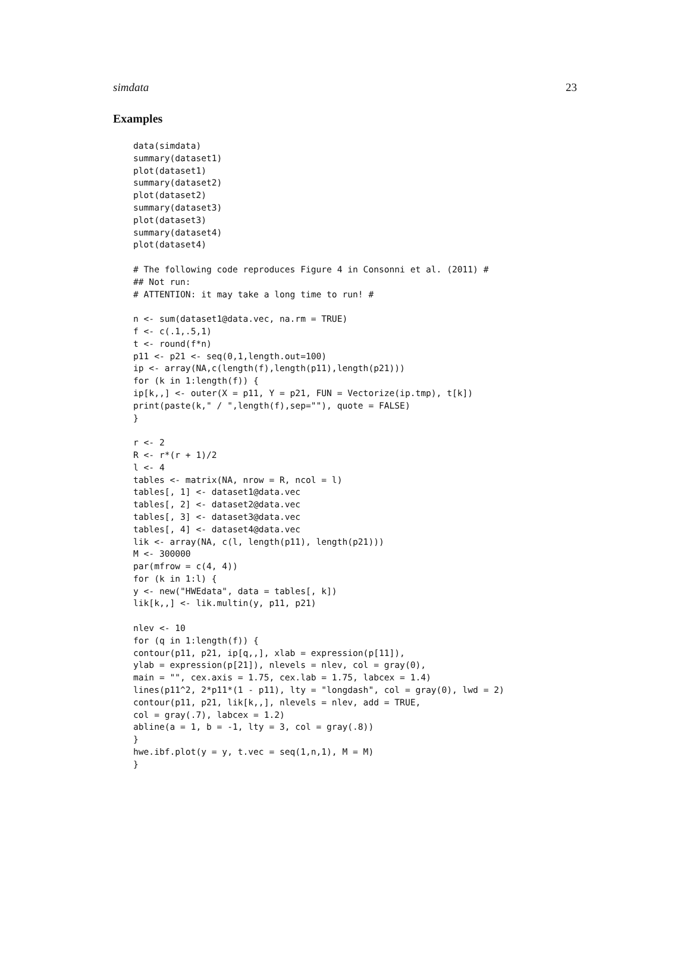simdata 23
Examples
data(simdata)
summary(dataset1)
plot(dataset1)
summary(dataset2)
plot(dataset2)
summary(dataset3)
plot(dataset3)
summary(dataset4)
plot(dataset4)

# The following code reproduces Figure 4 in Consonni et al. (2011) #
## Not run:
# ATTENTION: it may take a long time to run! #

n <- sum(dataset1@data.vec, na.rm = TRUE)
f <- c(.1,.5,1)
t <- round(f*n)
p11 <- p21 <- seq(0,1,length.out=100)
ip <- array(NA,c(length(f),length(p11),length(p21)))
for (k in 1:length(f)) {
ip[k,,] <- outer(X = p11, Y = p21, FUN = Vectorize(ip.tmp), t[k])
print(paste(k," / ",length(f),sep=""), quote = FALSE)
}

r <- 2
R <- r*(r + 1)/2
l <- 4
tables <- matrix(NA, nrow = R, ncol = l)
tables[, 1] <- dataset1@data.vec
tables[, 2] <- dataset2@data.vec
tables[, 3] <- dataset3@data.vec
tables[, 4] <- dataset4@data.vec
lik <- array(NA, c(l, length(p11), length(p21)))
M <- 300000
par(mfrow = c(4, 4))
for (k in 1:l) {
y <- new("HWEdata", data = tables[, k])
lik[k,,] <- lik.multin(y, p11, p21)

nlev <- 10
for (q in 1:length(f)) {
contour(p11, p21, ip[q,,], xlab = expression(p[11]),
ylab = expression(p[21]), nlevels = nlev, col = gray(0),
main = "", cex.axis = 1.75, cex.lab = 1.75, labcex = 1.4)
lines(p11^2, 2*p11*(1 - p11), lty = "longdash", col = gray(0), lwd = 2)
contour(p11, p21, lik[k,,], nlevels = nlev, add = TRUE,
col = gray(.7), labcex = 1.2)
abline(a = 1, b = -1, lty = 3, col = gray(.8))
}
hwe.ibf.plot(y = y, t.vec = seq(1,n,1), M = M)
}